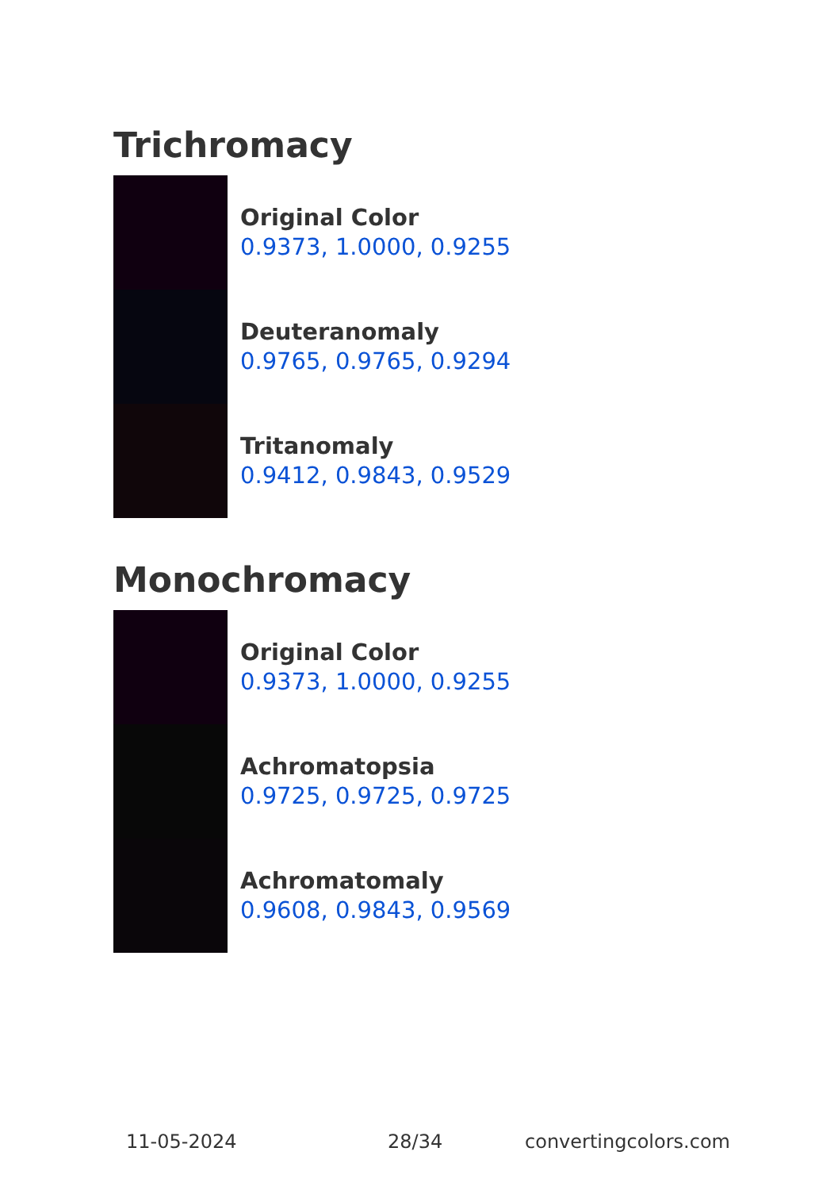Trichromacy
Original Color
0.9373, 1.0000, 0.9255
Deuteranomaly
0.9765, 0.9765, 0.9294
Tritanomaly
0.9412, 0.9843, 0.9529
Monochromacy
Original Color
0.9373, 1.0000, 0.9255
Achromatopsia
0.9725, 0.9725, 0.9725
Achromatomaly
0.9608, 0.9843, 0.9569
11-05-2024 28/34 convertingcolors.com